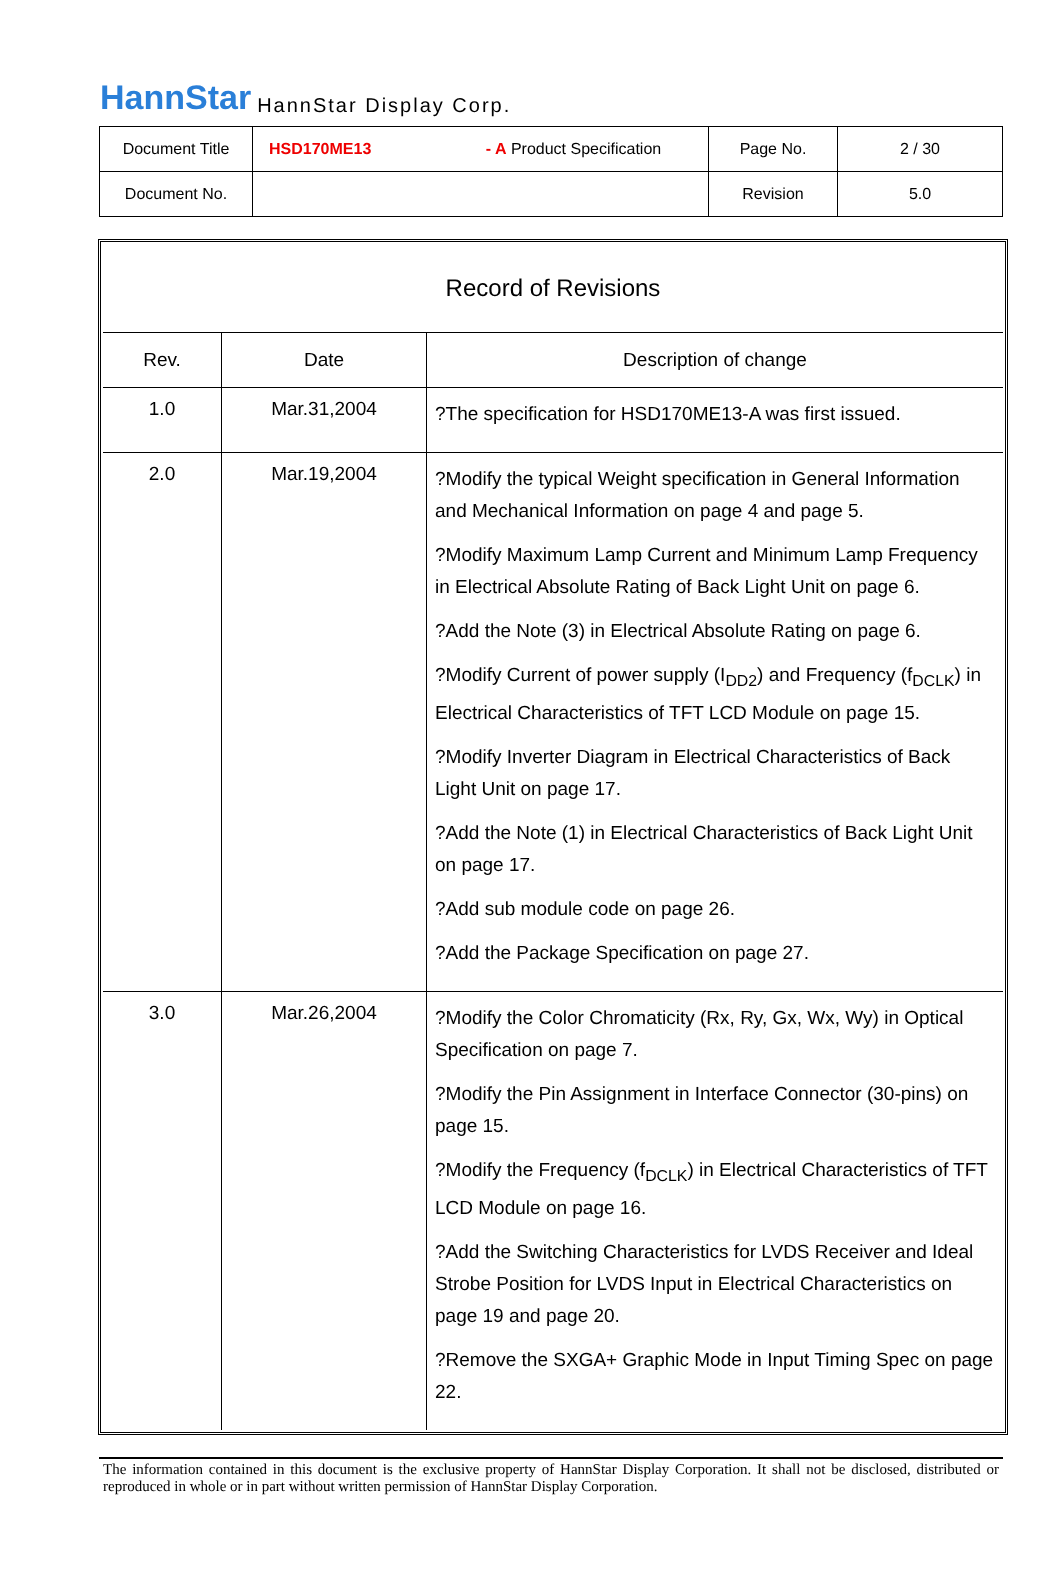HannStar HannStar Display Corp.
| Document Title | HSD170ME13 - A Product Specification | Page No. | 2 / 30 |
| Document No. | | Revision | 5.0 |
Record of Revisions
| Rev. | Date | Description of change |
| --- | --- | --- |
| 1.0 | Mar.31,2004 | ?The specification for HSD170ME13-A was first issued. |
| 2.0 | Mar.19,2004 | ?Modify the typical Weight specification in General Information and Mechanical Information on page 4 and page 5. ?Modify Maximum Lamp Current and Minimum Lamp Frequency in Electrical Absolute Rating of Back Light Unit on page 6. ?Add the Note (3) in Electrical Absolute Rating on page 6. ?Modify Current of power supply (I<sub>DD2</sub>) and Frequency (f<sub>DCLK</sub>) in Electrical Characteristics of TFT LCD Module on page 15. ?Modify Inverter Diagram in Electrical Characteristics of Back Light Unit on page 17. ?Add the Note (1) in Electrical Characteristics of Back Light Unit on page 17. ?Add sub module code on page 26. ?Add the Package Specification on page 27. |
| 3.0 | Mar.26,2004 | ?Modify the Color Chromaticity (Rx, Ry, Gx, Wx, Wy) in Optical Specification on page 7. ?Modify the Pin Assignment in Interface Connector (30-pins) on page 15. ?Modify the Frequency (f<sub>DCLK</sub>) in Electrical Characteristics of TFT LCD Module on page 16. ?Add the Switching Characteristics for LVDS Receiver and Ideal Strobe Position for LVDS Input in Electrical Characteristics on page 19 and page 20. ?Remove the SXGA+ Graphic Mode in Input Timing Spec on page 22. |
The information contained in this document is the exclusive property of HannStar Display Corporation. It shall not be disclosed, distributed or reproduced in whole or in part without written permission of HannStar Display Corporation.